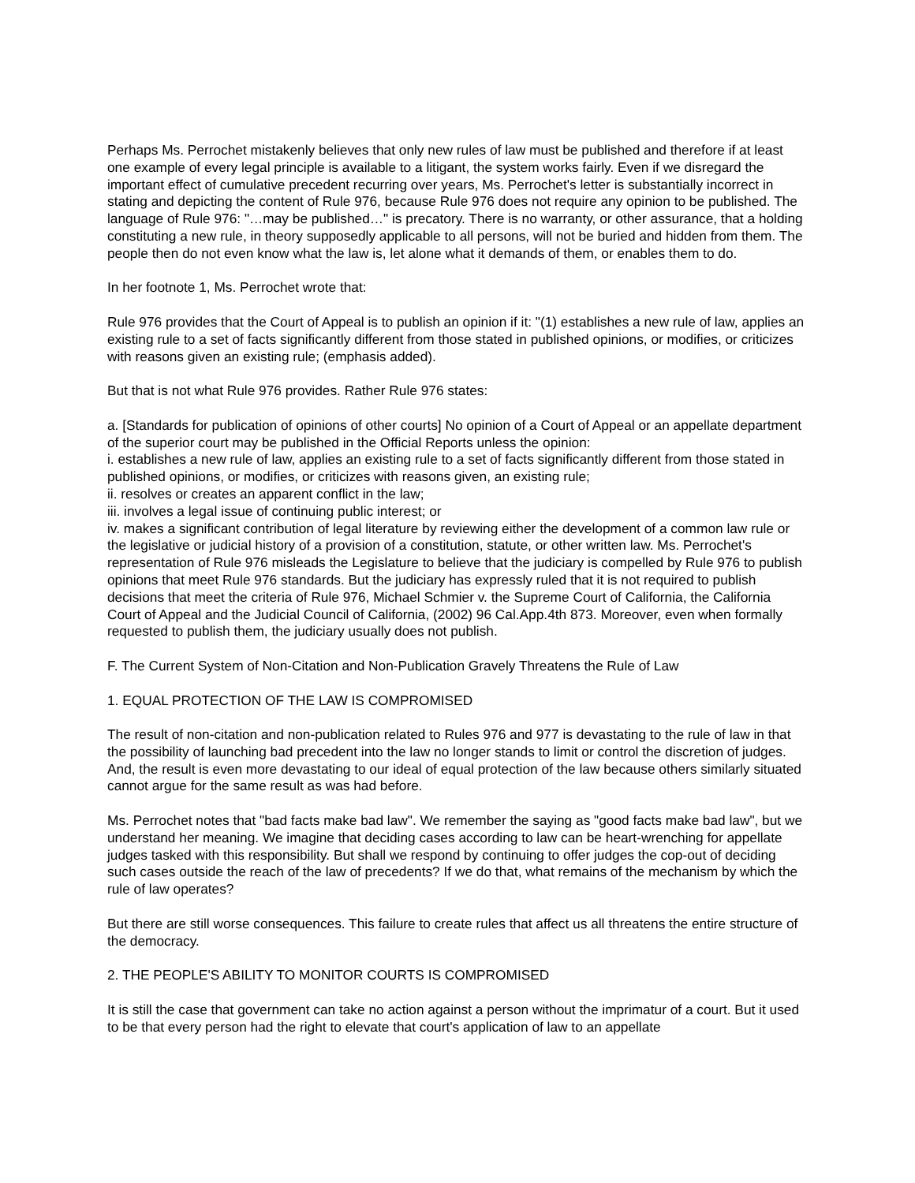Perhaps Ms. Perrochet mistakenly believes that only new rules of law must be published and therefore if at least one example of every legal principle is available to a litigant, the system works fairly. Even if we disregard the important effect of cumulative precedent recurring over years, Ms. Perrochet's letter is substantially incorrect in stating and depicting the content of Rule 976, because Rule 976 does not require any opinion to be published. The language of Rule 976: "…may be published…" is precatory. There is no warranty, or other assurance, that a holding constituting a new rule, in theory supposedly applicable to all persons, will not be buried and hidden from them. The people then do not even know what the law is, let alone what it demands of them, or enables them to do.
In her footnote 1, Ms. Perrochet wrote that:
Rule 976 provides that the Court of Appeal is to publish an opinion if it: "(1) establishes a new rule of law, applies an existing rule to a set of facts significantly different from those stated in published opinions, or modifies, or criticizes with reasons given an existing rule; (emphasis added).
But that is not what Rule 976 provides. Rather Rule 976 states:
a. [Standards for publication of opinions of other courts] No opinion of a Court of Appeal or an appellate department of the superior court may be published in the Official Reports unless the opinion:
i. establishes a new rule of law, applies an existing rule to a set of facts significantly different from those stated in published opinions, or modifies, or criticizes with reasons given, an existing rule;
ii. resolves or creates an apparent conflict in the law;
iii. involves a legal issue of continuing public interest; or
iv. makes a significant contribution of legal literature by reviewing either the development of a common law rule or the legislative or judicial history of a provision of a constitution, statute, or other written law. Ms. Perrochet's representation of Rule 976 misleads the Legislature to believe that the judiciary is compelled by Rule 976 to publish opinions that meet Rule 976 standards. But the judiciary has expressly ruled that it is not required to publish decisions that meet the criteria of Rule 976, Michael Schmier v. the Supreme Court of California, the California Court of Appeal and the Judicial Council of California, (2002) 96 Cal.App.4th 873. Moreover, even when formally requested to publish them, the judiciary usually does not publish.
F. The Current System of Non-Citation and Non-Publication Gravely Threatens the Rule of Law
1. EQUAL PROTECTION OF THE LAW IS COMPROMISED
The result of non-citation and non-publication related to Rules 976 and 977 is devastating to the rule of law in that the possibility of launching bad precedent into the law no longer stands to limit or control the discretion of judges. And, the result is even more devastating to our ideal of equal protection of the law because others similarly situated cannot argue for the same result as was had before.
Ms. Perrochet notes that "bad facts make bad law". We remember the saying as "good facts make bad law", but we understand her meaning. We imagine that deciding cases according to law can be heart-wrenching for appellate judges tasked with this responsibility. But shall we respond by continuing to offer judges the cop-out of deciding such cases outside the reach of the law of precedents? If we do that, what remains of the mechanism by which the rule of law operates?
But there are still worse consequences. This failure to create rules that affect us all threatens the entire structure of the democracy.
2. THE PEOPLE'S ABILITY TO MONITOR COURTS IS COMPROMISED
It is still the case that government can take no action against a person without the imprimatur of a court. But it used to be that every person had the right to elevate that court's application of law to an appellate